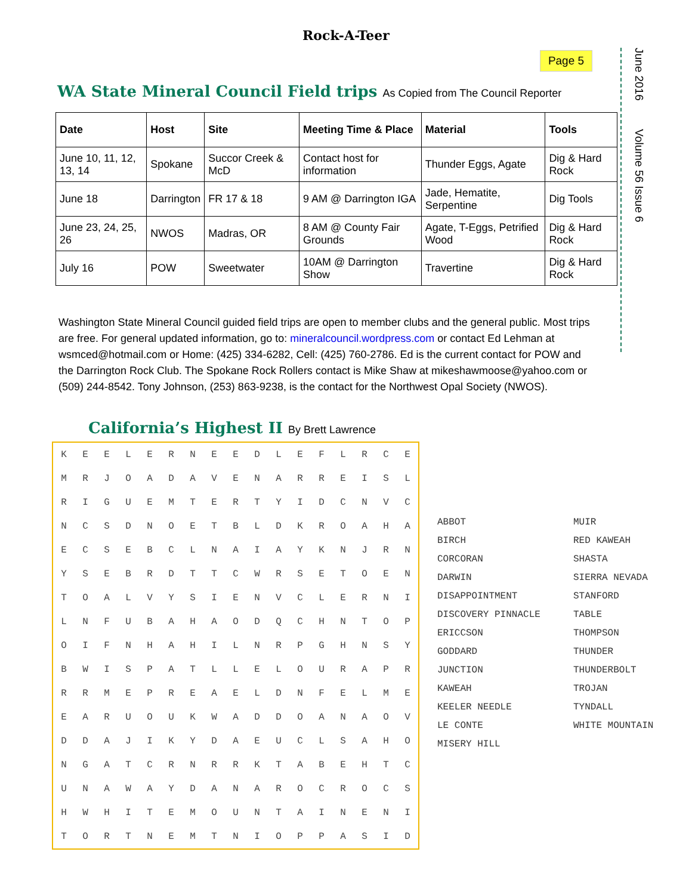Rock-A-Teer
Page 5
June 2016 Volume 56 Issue 6
WA State Mineral Council Field trips As Copied from The Council Reporter
| Date | Host | Site | Meeting Time & Place | Material | Tools |
| --- | --- | --- | --- | --- | --- |
| June 10, 11, 12, 13, 14 | Spokane | Succor Creek & McD | Contact host for information | Thunder Eggs, Agate | Dig & Hard Rock |
| June 18 | Darrington | FR 17 & 18 | 9 AM @ Darrington IGA | Jade, Hematite, Serpentine | Dig Tools |
| June 23, 24, 25, 26 | NWOS | Madras, OR | 8 AM @ County Fair Grounds | Agate, T-Eggs, Petrified Wood | Dig & Hard Rock |
| July 16 | POW | Sweetwater | 10AM @ Darrington Show | Travertine | Dig & Hard Rock |
Washington State Mineral Council guided field trips are open to member clubs and the general public. Most trips are free. For general updated information, go to: mineralcouncil.wordpress.com or contact Ed Lehman at wsmced@hotmail.com or Home: (425) 334-6282, Cell: (425) 760-2786. Ed is the current contact for POW and the Darrington Rock Club. The Spokane Rock Rollers contact is Mike Shaw at mikeshawmoose@yahoo.com or (509) 244-8542. Tony Johnson, (253) 863-9238, is the contact for the Northwest Opal Society (NWOS).
California’s Highest II By Brett Lawrence
| K | E | E | L | E | R | N | E | E | D | L | E | F | L | R | C | E |
| M | R | J | O | A | D | A | V | E | N | A | R | R | E | I | S | L |
| R | I | G | U | E | M | T | E | R | T | Y | I | D | C | N | V | C |
| N | C | S | D | N | O | E | T | B | L | D | K | R | O | A | H | A |
| E | C | S | E | B | C | L | N | A | I | A | Y | K | N | J | R | N |
| Y | S | E | B | R | D | T | T | C | W | R | S | E | T | O | E | N |
| T | O | A | L | V | Y | S | I | E | N | V | C | L | E | R | N | I |
| L | N | F | U | B | A | H | A | O | D | Q | C | H | N | T | O | P |
| O | I | F | N | H | A | H | I | L | N | R | P | G | H | N | S | Y |
| B | W | I | S | P | A | T | L | L | E | L | O | U | R | A | P | R |
| R | R | M | E | P | R | E | A | E | L | D | N | F | E | L | M | E |
| E | A | R | U | O | U | K | W | A | D | D | O | A | N | A | O | V |
| D | D | A | J | I | K | Y | D | A | E | U | C | L | S | A | H | O |
| N | G | A | T | C | R | N | R | R | K | T | A | B | E | H | T | C |
| U | N | A | W | A | Y | D | A | N | A | R | O | C | R | O | C | S |
| H | W | H | I | T | E | M | O | U | N | T | A | I | N | E | N | I |
| T | O | R | T | N | E | M | T | N | I | O | P | P | A | S | I | D |
ABBOT
MUIR
BIRCH
RED KAWEAH
CORCORAN
SHASTA
DARWIN
SIERRA NEVADA
DISAPPOINTMENT
STANFORD
DISCOVERY PINNACLE
TABLE
ERICCSON
THOMPSON
GODDARD
THUNDER
JUNCTION
THUNDERBOLT
KAWEAH
TROJAN
KEELER NEEDLE
TYNDALL
LE CONTE
WHITE MOUNTAIN
MISERY HILL